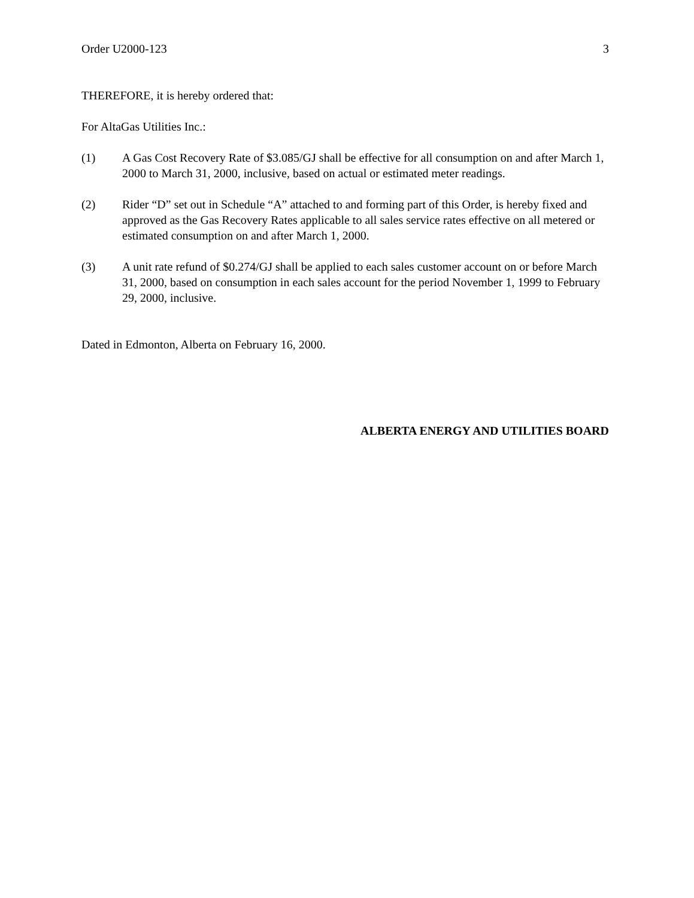Order U2000-123 3
THEREFORE, it is hereby ordered that:
For AltaGas Utilities Inc.:
(1) A Gas Cost Recovery Rate of $3.085/GJ shall be effective for all consumption on and after March 1, 2000 to March 31, 2000, inclusive, based on actual or estimated meter readings.
(2) Rider “D” set out in Schedule “A” attached to and forming part of this Order, is hereby fixed and approved as the Gas Recovery Rates applicable to all sales service rates effective on all metered or estimated consumption on and after March 1, 2000.
(3) A unit rate refund of $0.274/GJ shall be applied to each sales customer account on or before March 31, 2000, based on consumption in each sales account for the period November 1, 1999 to February 29, 2000, inclusive.
Dated in Edmonton, Alberta on February 16, 2000.
ALBERTA ENERGY AND UTILITIES BOARD